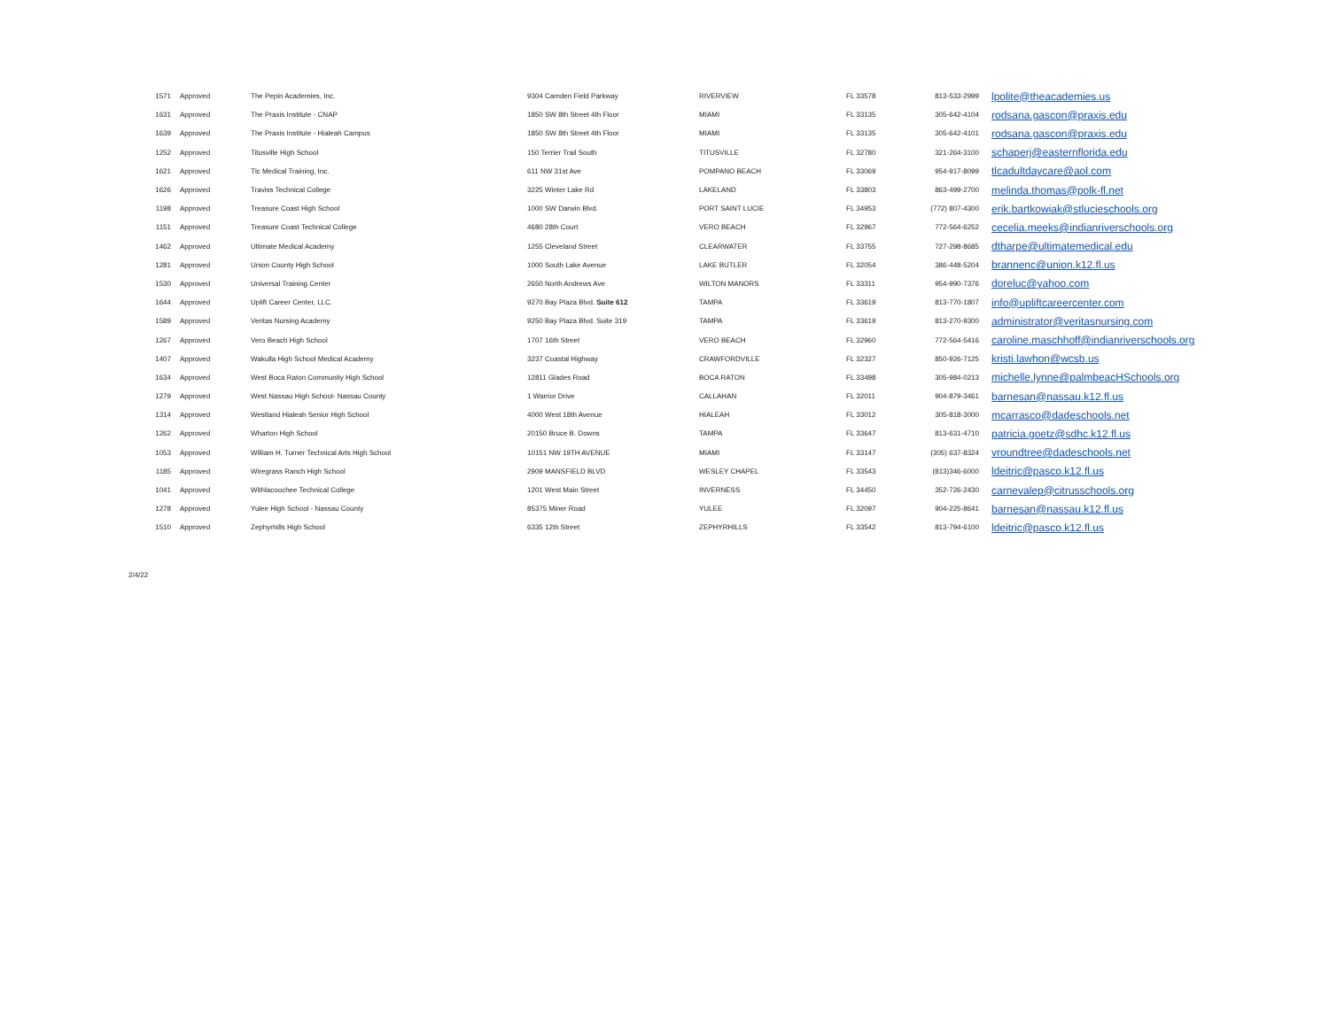| 1571 | Approved | The Pepin Academies, Inc. | 9304 Camden Field Parkway | RIVERVIEW | FL 33578 | 813-533-2999 | lpolite@theacademies.us |
| 1631 | Approved | The Praxis Institute - CNAP | 1850 SW 8th Street 4th Floor | MIAMI | FL 33135 | 305-642-4104 | rodsana.gascon@praxis.edu |
| 1639 | Approved | The Praxis Institute - Hialeah Campus | 1850 SW 8th Street 4th Floor | MIAMI | FL 33135 | 305-642-4101 | rodsana.gascon@praxis.edu |
| 1252 | Approved | Titusville High School | 150 Terrier Trail South | TITUSVILLE | FL 32780 | 321-264-3100 | schaperj@easternflorida.edu |
| 1621 | Approved | Tlc Medical Training, Inc. | 611 NW 31st Ave | POMPANO BEACH | FL 33069 | 954-917-8099 | tlcadultdaycare@aol.com |
| 1626 | Approved | Traviss Technical College | 3225 Winter Lake Rd | LAKELAND | FL 33803 | 863-499-2700 | melinda.thomas@polk-fl.net |
| 1198 | Approved | Treasure Coast High School | 1000 SW Darwin Blvd. | PORT SAINT LUCIE | FL 34953 | (772) 807-4300 | erik.bartkowiak@stlucieschools.org |
| 1151 | Approved | Treasure Coast Technical College | 4680 28th Court | VERO BEACH | FL 32967 | 772-564-6252 | cecelia.meeks@indianriverschools.org |
| 1462 | Approved | Ultimate Medical Academy | 1255 Cleveland Street | CLEARWATER | FL 33755 | 727-298-8685 | dtharpe@ultimatemedical.edu |
| 1281 | Approved | Union County High School | 1000 South Lake Avenue | LAKE BUTLER | FL 32054 | 386-448-5204 | brannenc@union.k12.fl.us |
| 1530 | Approved | Universal Training Center | 2650 North Andrews Ave | WILTON MANORS | FL 33311 | 954-990-7376 | doreluc@yahoo.com |
| 1644 | Approved | Uplift Career Center, LLC. | 9270 Bay Plaza Blvd. Suite 612 | TAMPA | FL 33619 | 813-770-1807 | info@upliftcareercenter.com |
| 1589 | Approved | Veritas Nursing Academy | 9250 Bay Plaza Blvd. Suite 319 | TAMPA | FL 33619 | 813-270-9300 | administrator@veritasnursing.com |
| 1267 | Approved | Vero Beach High School | 1707 16th Street | VERO BEACH | FL 32960 | 772-564-5416 | caroline.maschhoff@indianriverschools.org |
| 1407 | Approved | Wakulla High School Medical Academy | 3237 Coastal Highway | CRAWFORDVILLE | FL 32327 | 850-926-7125 | kristi.lawhon@wcsb.us |
| 1634 | Approved | West Boca Raton Community High School | 12811 Glades Road | BOCA RATON | FL 33498 | 305-984-0213 | michelle.lynne@palmbeacHSchools.org |
| 1279 | Approved | West Nassau High School- Nassau County | 1 Warrior Drive | CALLAHAN | FL 32011 | 904-879-3461 | barnesan@nassau.k12.fl.us |
| 1314 | Approved | Westland Hialeah Senior High School | 4000 West 18th Avenue | HIALEAH | FL 33012 | 305-818-3000 | mcarrasco@dadeschools.net |
| 1262 | Approved | Wharton High School | 20150 Bruce B. Downs | TAMPA | FL 33647 | 813-631-4710 | patricia.goetz@sdhc.k12.fl.us |
| 1053 | Approved | William H. Turner Technical Arts High School | 10151 NW 19TH AVENUE | MIAMI | FL 33147 | (305) 637-8324 | vroundtree@dadeschools.net |
| 1185 | Approved | Wiregrass Ranch High School | 2909 MANSFIELD BLVD | WESLEY CHAPEL | FL 33543 | (813)346-6000 | ldeitric@pasco.k12.fl.us |
| 1041 | Approved | Withlacoochee Technical College | 1201 West Main Street | INVERNESS | FL 34450 | 352-726-2430 | carnevalep@citrusschools.org |
| 1278 | Approved | Yulee High School - Nassau County | 85375 Miner Road | YULEE | FL 32097 | 904-225-8641 | barnesan@nassau.k12.fl.us |
| 1510 | Approved | Zephyrhills High School | 6335 12th Street | ZEPHYRHILLS | FL 33542 | 813-794-6100 | ldeitric@pasco.k12.fl.us |
2/4/22